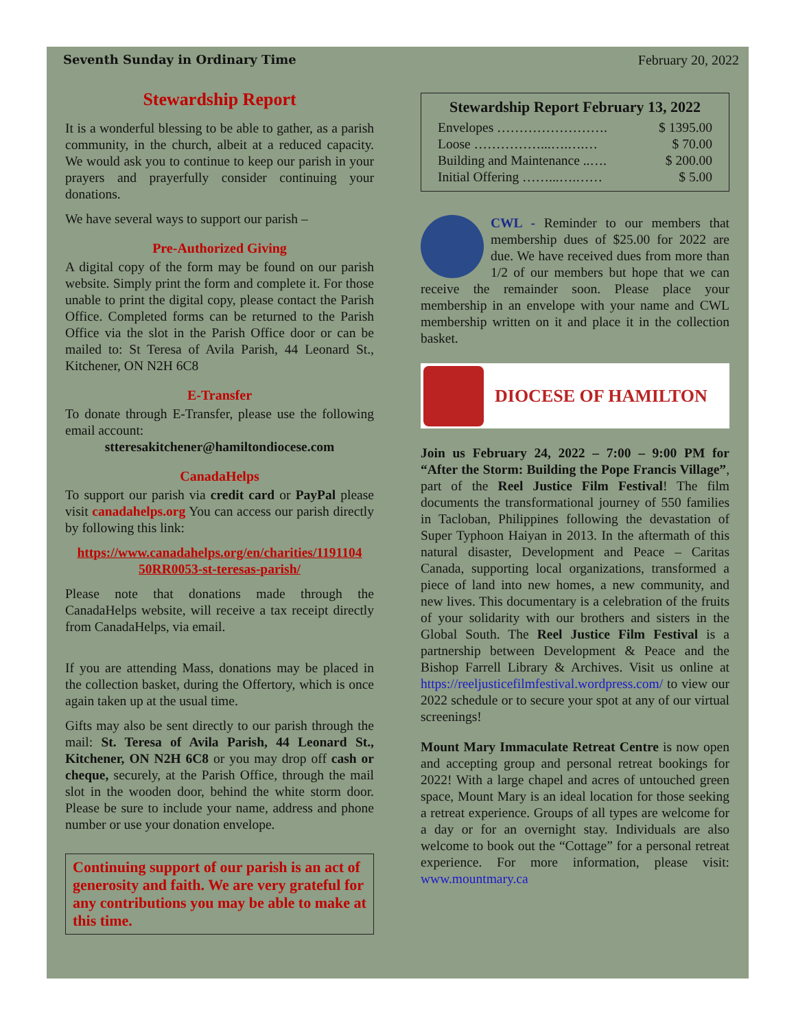Seventh Sunday in Ordinary Time February 20, 2022
Stewardship Report
It is a wonderful blessing to be able to gather, as a parish community, in the church, albeit at a reduced capacity. We would ask you to continue to keep our parish in your prayers and prayerfully consider continuing your donations.
We have several ways to support our parish –
Pre-Authorized Giving
A digital copy of the form may be found on our parish website. Simply print the form and complete it. For those unable to print the digital copy, please contact the Parish Office. Completed forms can be returned to the Parish Office via the slot in the Parish Office door or can be mailed to: St Teresa of Avila Parish, 44 Leonard St., Kitchener, ON N2H 6C8
E-Transfer
To donate through E-Transfer, please use the following email account:
stteresakitchener@hamiltondiocese.com
CanadaHelps
To support our parish via credit card or PayPal please visit canadahelps.org You can access our parish directly by following this link:
https://www.canadahelps.org/en/charities/1191104 50RR0053-st-teresas-parish/
Please note that donations made through the CanadaHelps website, will receive a tax receipt directly from CanadaHelps, via email.
If you are attending Mass, donations may be placed in the collection basket, during the Offertory, which is once again taken up at the usual time.
Gifts may also be sent directly to our parish through the mail: St. Teresa of Avila Parish, 44 Leonard St., Kitchener, ON N2H 6C8 or you may drop off cash or cheque, securely, at the Parish Office, through the mail slot in the wooden door, behind the white storm door. Please be sure to include your name, address and phone number or use your donation envelope.
Continuing support of our parish is an act of generosity and faith. We are very grateful for any contributions you may be able to make at this time.
Stewardship Report February 13, 2022
| Envelopes ……………………. | $ 1395.00 |
| Loose ……………...….….… | $ 70.00 |
| Building and Maintenance ..…. | $ 200.00 |
| Initial Offering ……...….…… | $ 5.00 |
CWL - Reminder to our members that membership dues of $25.00 for 2022 are due. We have received dues from more than 1/2 of our members but hope that we can receive the remainder soon. Please place your membership in an envelope with your name and CWL membership written on it and place it in the collection basket.
DIOCESE OF HAMILTON
Join us February 24, 2022 – 7:00 – 9:00 PM for “After the Storm: Building the Pope Francis Village”, part of the Reel Justice Film Festival! The film documents the transformational journey of 550 families in Tacloban, Philippines following the devastation of Super Typhoon Haiyan in 2013. In the aftermath of this natural disaster, Development and Peace – Caritas Canada, supporting local organizations, transformed a piece of land into new homes, a new community, and new lives. This documentary is a celebration of the fruits of your solidarity with our brothers and sisters in the Global South. The Reel Justice Film Festival is a partnership between Development & Peace and the Bishop Farrell Library & Archives. Visit us online at https://reeljusticefilmfestival.wordpress.com/ to view our 2022 schedule or to secure your spot at any of our virtual screenings!
Mount Mary Immaculate Retreat Centre is now open and accepting group and personal retreat bookings for 2022! With a large chapel and acres of untouched green space, Mount Mary is an ideal location for those seeking a retreat experience. Groups of all types are welcome for a day or for an overnight stay. Individuals are also welcome to book out the “Cottage” for a personal retreat experience. For more information, please visit: www.mountmary.ca